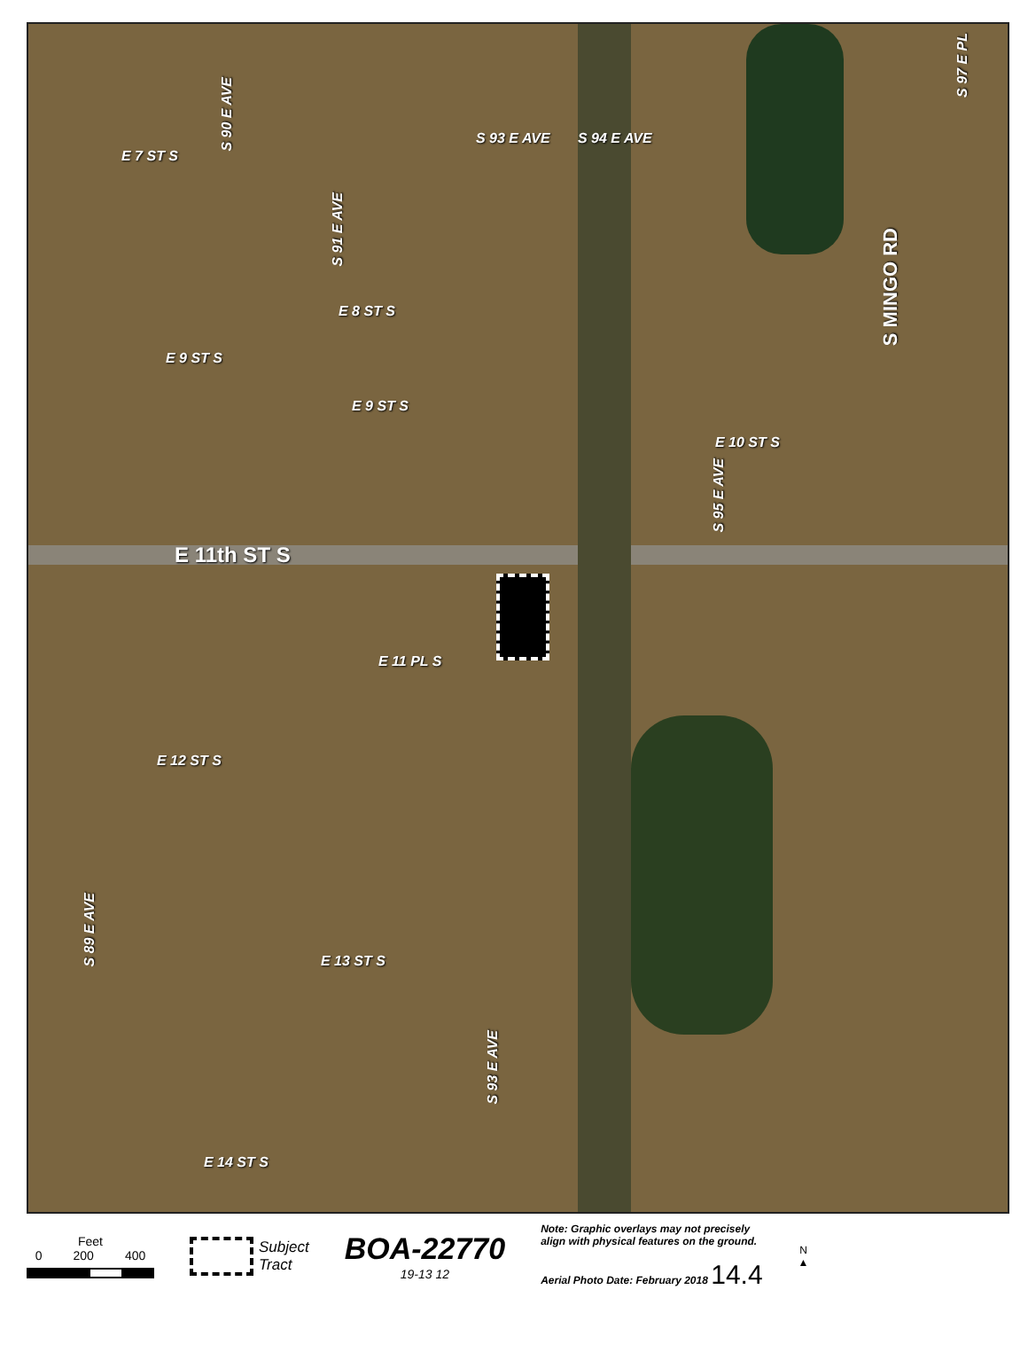E 7 ST S
S 90 E AVE
S 93 E AVE S 94 E AVE
S 91 E AVE
E 8 ST S
E 9 ST S
E 9 ST S
E 10 ST S
S 95 E AVE
S MINGO RD
S 97 E PL
E 11th ST S
E 11 PL S
E 12 ST S
S 89 E AVE
E 13 ST S
S 93 E AVE
E 14 ST S
Feet
0 200 400
Subject
Tract
BOA-22770
19-13 12
Note: Graphic overlays may not precisely
align with physical features on the ground.
Aerial Photo Date: February 2018 14.4
N
▲